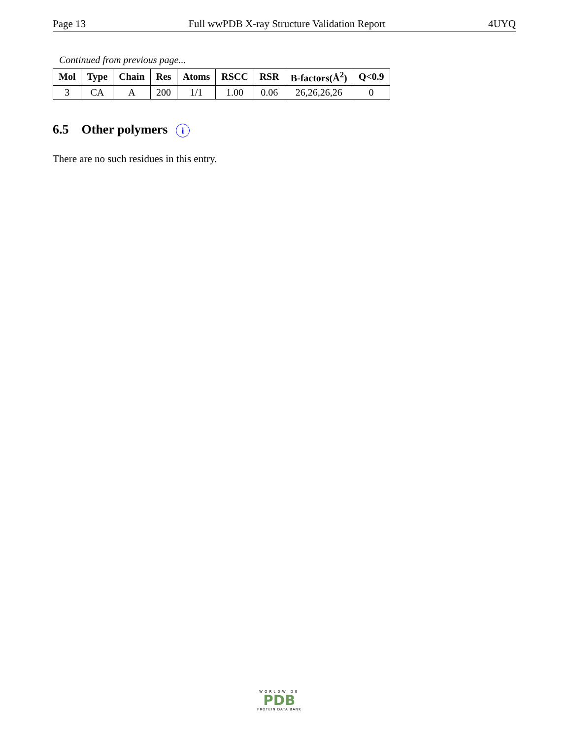Page 13 Full wwPDB X-ray Structure Validation Report 4UYQ
Continued from previous page...
| Mol | Type | Chain | Res | Atoms | RSCC | RSR | B-factors(Å<sup>2</sup>) | Q<0.9 |
| --- | --- | --- | --- | --- | --- | --- | --- | --- |
| 3 | CA | A | 200 | 1/1 | 1.00 | 0.06 | 26,26,26,26 | 0 |
6.5 Other polymers i
There are no such residues in this entry.
WORLDWIDE
PDB
PROTEIN DATA BANK